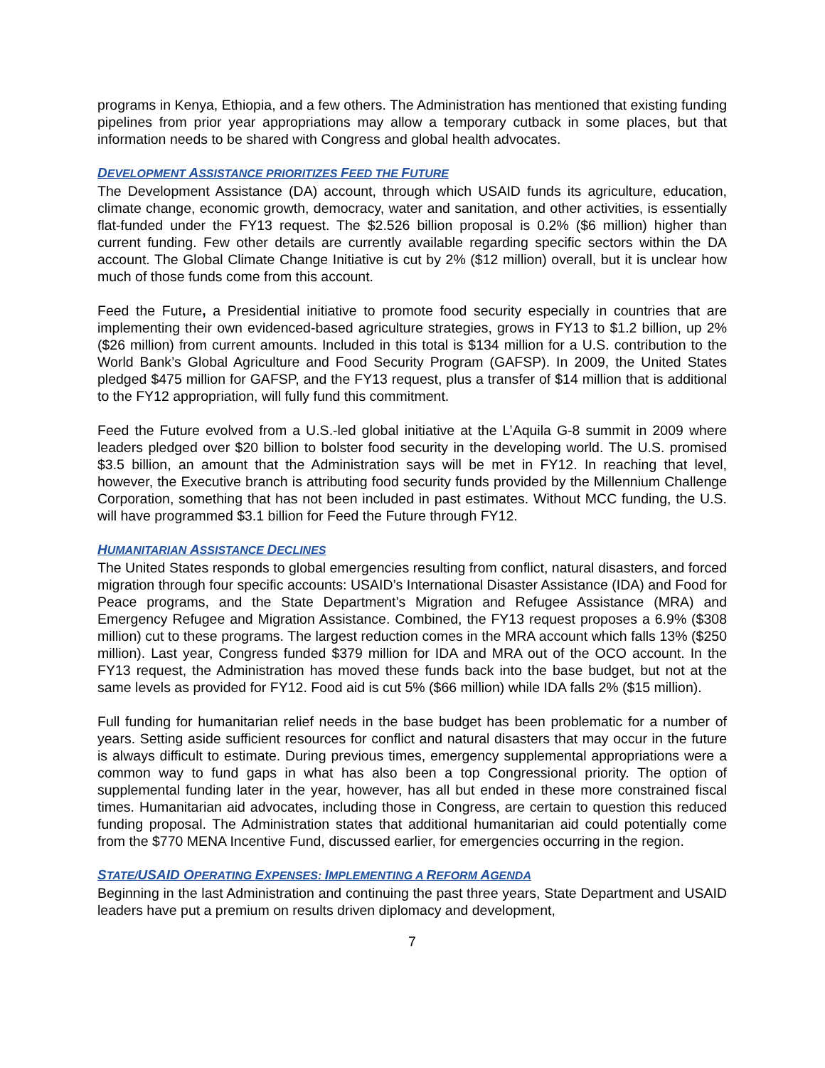programs in Kenya, Ethiopia, and a few others. The Administration has mentioned that existing funding pipelines from prior year appropriations may allow a temporary cutback in some places, but that information needs to be shared with Congress and global health advocates.
DEVELOPMENT ASSISTANCE PRIORITIZES FEED THE FUTURE
The Development Assistance (DA) account, through which USAID funds its agriculture, education, climate change, economic growth, democracy, water and sanitation, and other activities, is essentially flat-funded under the FY13 request. The $2.526 billion proposal is 0.2% ($6 million) higher than current funding. Few other details are currently available regarding specific sectors within the DA account. The Global Climate Change Initiative is cut by 2% ($12 million) overall, but it is unclear how much of those funds come from this account.
Feed the Future, a Presidential initiative to promote food security especially in countries that are implementing their own evidenced-based agriculture strategies, grows in FY13 to $1.2 billion, up 2% ($26 million) from current amounts. Included in this total is $134 million for a U.S. contribution to the World Bank’s Global Agriculture and Food Security Program (GAFSP). In 2009, the United States pledged $475 million for GAFSP, and the FY13 request, plus a transfer of $14 million that is additional to the FY12 appropriation, will fully fund this commitment.
Feed the Future evolved from a U.S.-led global initiative at the L’Aquila G-8 summit in 2009 where leaders pledged over $20 billion to bolster food security in the developing world. The U.S. promised $3.5 billion, an amount that the Administration says will be met in FY12. In reaching that level, however, the Executive branch is attributing food security funds provided by the Millennium Challenge Corporation, something that has not been included in past estimates. Without MCC funding, the U.S. will have programmed $3.1 billion for Feed the Future through FY12.
HUMANITARIAN ASSISTANCE DECLINES
The United States responds to global emergencies resulting from conflict, natural disasters, and forced migration through four specific accounts: USAID’s International Disaster Assistance (IDA) and Food for Peace programs, and the State Department’s Migration and Refugee Assistance (MRA) and Emergency Refugee and Migration Assistance. Combined, the FY13 request proposes a 6.9% ($308 million) cut to these programs. The largest reduction comes in the MRA account which falls 13% ($250 million). Last year, Congress funded $379 million for IDA and MRA out of the OCO account. In the FY13 request, the Administration has moved these funds back into the base budget, but not at the same levels as provided for FY12. Food aid is cut 5% ($66 million) while IDA falls 2% ($15 million).
Full funding for humanitarian relief needs in the base budget has been problematic for a number of years. Setting aside sufficient resources for conflict and natural disasters that may occur in the future is always difficult to estimate. During previous times, emergency supplemental appropriations were a common way to fund gaps in what has also been a top Congressional priority. The option of supplemental funding later in the year, however, has all but ended in these more constrained fiscal times. Humanitarian aid advocates, including those in Congress, are certain to question this reduced funding proposal. The Administration states that additional humanitarian aid could potentially come from the $770 MENA Incentive Fund, discussed earlier, for emergencies occurring in the region.
STATE/USAID OPERATING EXPENSES: IMPLEMENTING A REFORM AGENDA
Beginning in the last Administration and continuing the past three years, State Department and USAID leaders have put a premium on results driven diplomacy and development,
7